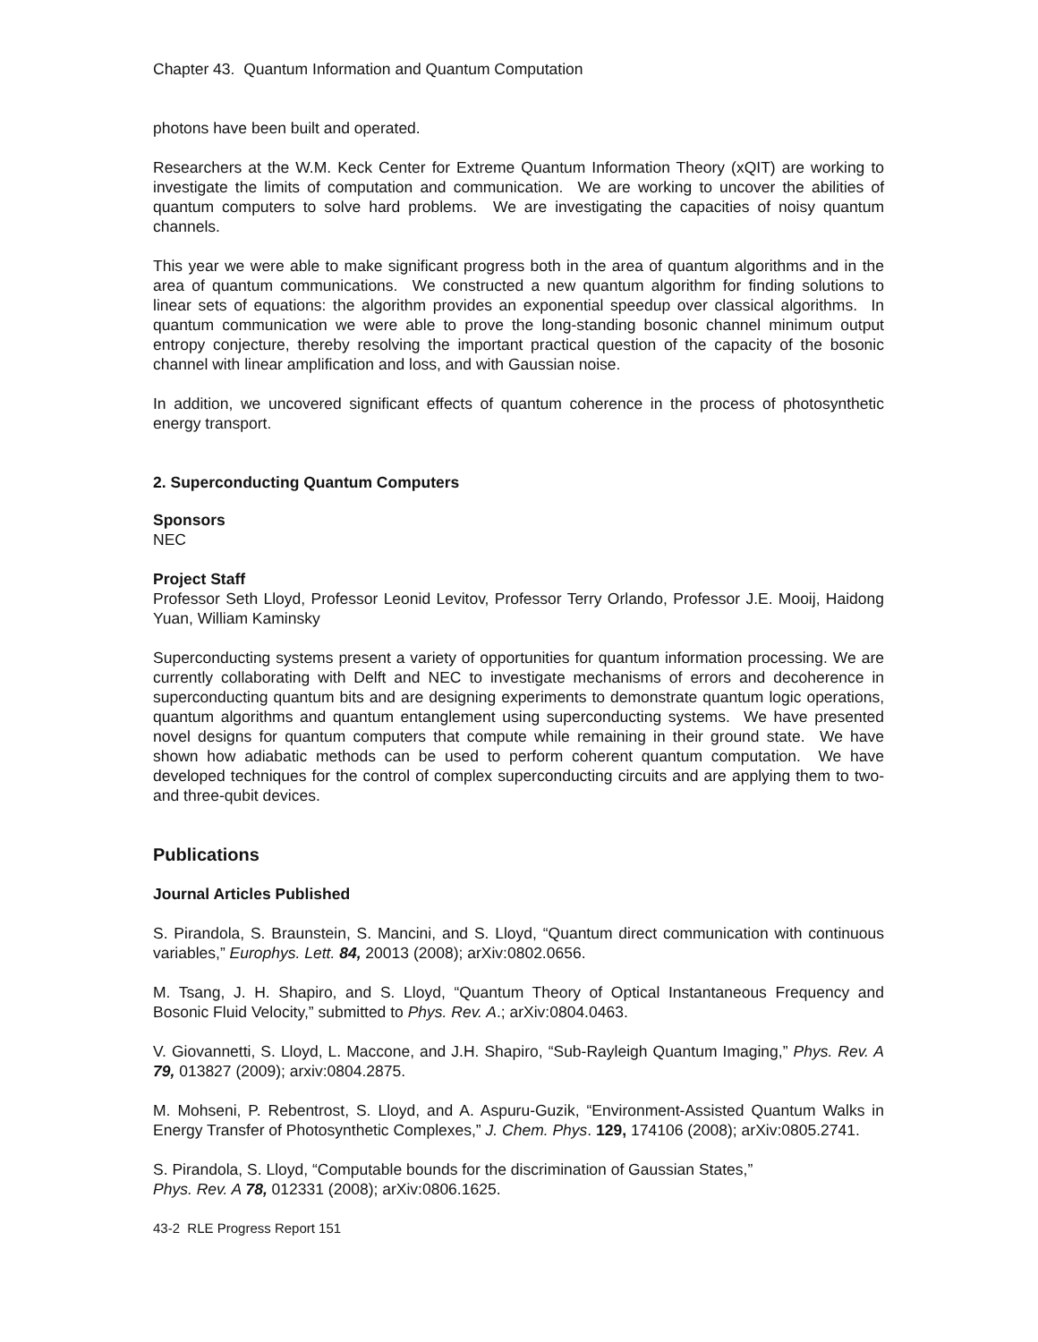Chapter 43. Quantum Information and Quantum Computation
photons have been built and operated.
Researchers at the W.M. Keck Center for Extreme Quantum Information Theory (xQIT) are working to investigate the limits of computation and communication. We are working to uncover the abilities of quantum computers to solve hard problems. We are investigating the capacities of noisy quantum channels.
This year we were able to make significant progress both in the area of quantum algorithms and in the area of quantum communications. We constructed a new quantum algorithm for finding solutions to linear sets of equations: the algorithm provides an exponential speedup over classical algorithms. In quantum communication we were able to prove the long-standing bosonic channel minimum output entropy conjecture, thereby resolving the important practical question of the capacity of the bosonic channel with linear amplification and loss, and with Gaussian noise.
In addition, we uncovered significant effects of quantum coherence in the process of photosynthetic energy transport.
2. Superconducting Quantum Computers
Sponsors
NEC
Project Staff
Professor Seth Lloyd, Professor Leonid Levitov, Professor Terry Orlando, Professor J.E. Mooij, Haidong Yuan, William Kaminsky
Superconducting systems present a variety of opportunities for quantum information processing. We are currently collaborating with Delft and NEC to investigate mechanisms of errors and decoherence in superconducting quantum bits and are designing experiments to demonstrate quantum logic operations, quantum algorithms and quantum entanglement using superconducting systems. We have presented novel designs for quantum computers that compute while remaining in their ground state. We have shown how adiabatic methods can be used to perform coherent quantum computation. We have developed techniques for the control of complex superconducting circuits and are applying them to two- and three-qubit devices.
Publications
Journal Articles Published
S. Pirandola, S. Braunstein, S. Mancini, and S. Lloyd, “Quantum direct communication with continuous variables,” Europhys. Lett. 84, 20013 (2008); arXiv:0802.0656.
M. Tsang, J. H. Shapiro, and S. Lloyd, “Quantum Theory of Optical Instantaneous Frequency and Bosonic Fluid Velocity,” submitted to Phys. Rev. A.; arXiv:0804.0463.
V. Giovannetti, S. Lloyd, L. Maccone, and J.H. Shapiro, “Sub-Rayleigh Quantum Imaging,” Phys. Rev. A 79, 013827 (2009); arxiv:0804.2875.
M. Mohseni, P. Rebentrost, S. Lloyd, and A. Aspuru-Guzik, “Environment-Assisted Quantum Walks in Energy Transfer of Photosynthetic Complexes,” J. Chem. Phys. 129, 174106 (2008); arXiv:0805.2741.
S. Pirandola, S. Lloyd, “Computable bounds for the discrimination of Gaussian States,”
Phys. Rev. A 78, 012331 (2008); arXiv:0806.1625.
43-2 RLE Progress Report 151